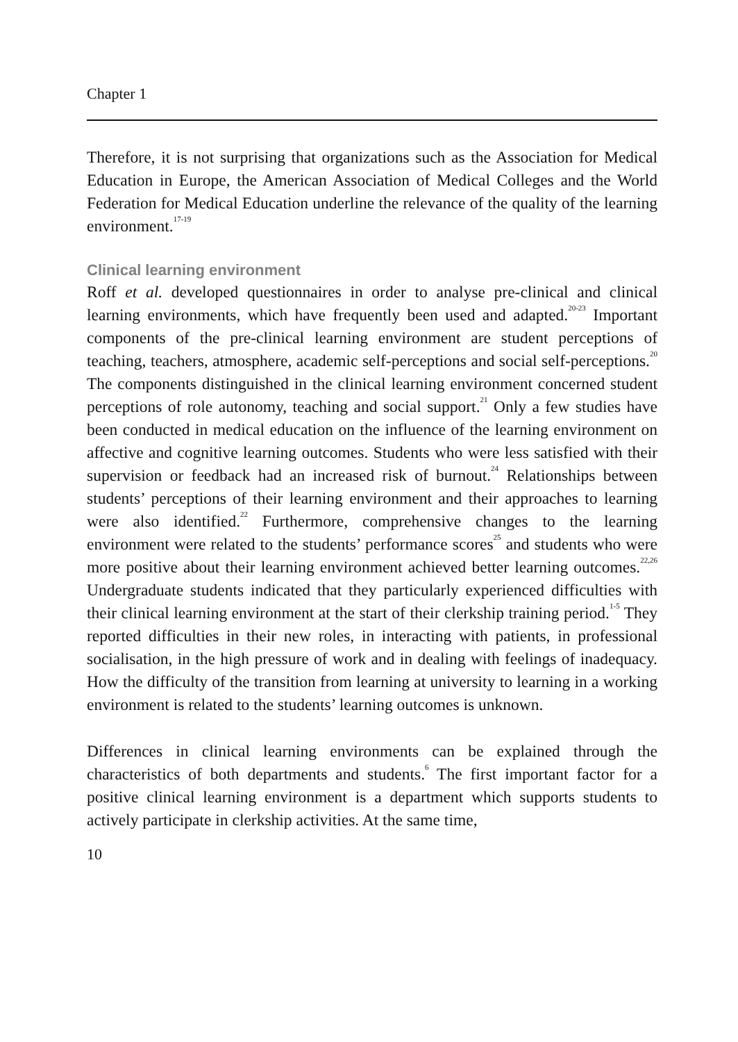Chapter 1
Therefore, it is not surprising that organizations such as the Association for Medical Education in Europe, the American Association of Medical Colleges and the World Federation for Medical Education underline the relevance of the quality of the learning environment.<sup>17-19</sup>
Clinical learning environment
Roff et al. developed questionnaires in order to analyse pre-clinical and clinical learning environments, which have frequently been used and adapted.<sup>20-23</sup> Important components of the pre-clinical learning environment are student perceptions of teaching, teachers, atmosphere, academic self-perceptions and social self-perceptions.<sup>20</sup> The components distinguished in the clinical learning environment concerned student perceptions of role autonomy, teaching and social support.<sup>21</sup> Only a few studies have been conducted in medical education on the influence of the learning environment on affective and cognitive learning outcomes. Students who were less satisfied with their supervision or feedback had an increased risk of burnout.<sup>24</sup> Relationships between students’ perceptions of their learning environment and their approaches to learning were also identified.<sup>22</sup> Furthermore, comprehensive changes to the learning environment were related to the students’ performance scores<sup>25</sup> and students who were more positive about their learning environment achieved better learning outcomes.<sup>22,26</sup> Undergraduate students indicated that they particularly experienced difficulties with their clinical learning environment at the start of their clerkship training period.<sup>1-5</sup> They reported difficulties in their new roles, in interacting with patients, in professional socialisation, in the high pressure of work and in dealing with feelings of inadequacy. How the difficulty of the transition from learning at university to learning in a working environment is related to the students’ learning outcomes is unknown.
Differences in clinical learning environments can be explained through the characteristics of both departments and students.<sup>6</sup> The first important factor for a positive clinical learning environment is a department which supports students to actively participate in clerkship activities. At the same time,
10